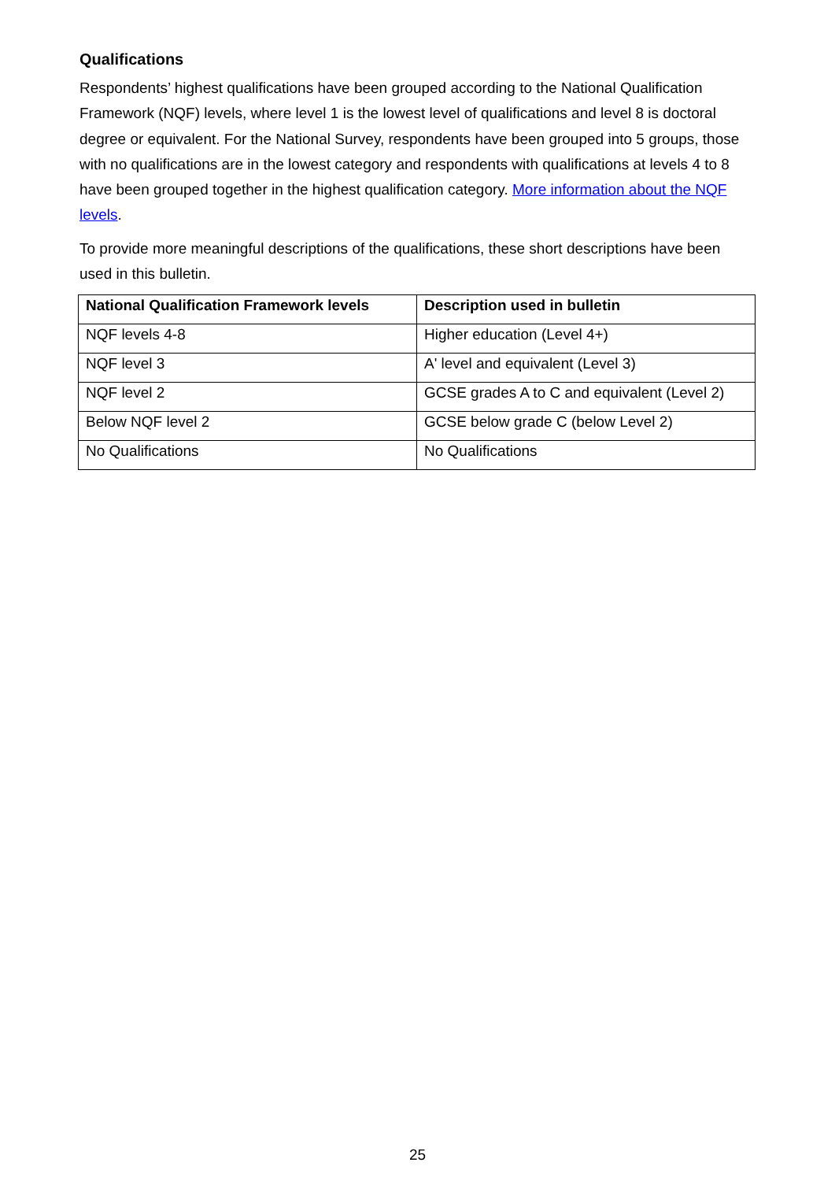Qualifications
Respondents’ highest qualifications have been grouped according to the National Qualification Framework (NQF) levels, where level 1 is the lowest level of qualifications and level 8 is doctoral degree or equivalent. For the National Survey, respondents have been grouped into 5 groups, those with no qualifications are in the lowest category and respondents with qualifications at levels 4 to 8 have been grouped together in the highest qualification category. More information about the NQF levels.
To provide more meaningful descriptions of the qualifications, these short descriptions have been used in this bulletin.
| National Qualification Framework levels | Description used in bulletin |
| --- | --- |
| NQF levels 4-8 | Higher education (Level 4+) |
| NQF level 3 | A' level and equivalent (Level 3) |
| NQF level 2 | GCSE grades A to C and equivalent (Level 2) |
| Below NQF level 2 | GCSE below grade C (below Level 2) |
| No Qualifications | No Qualifications |
25